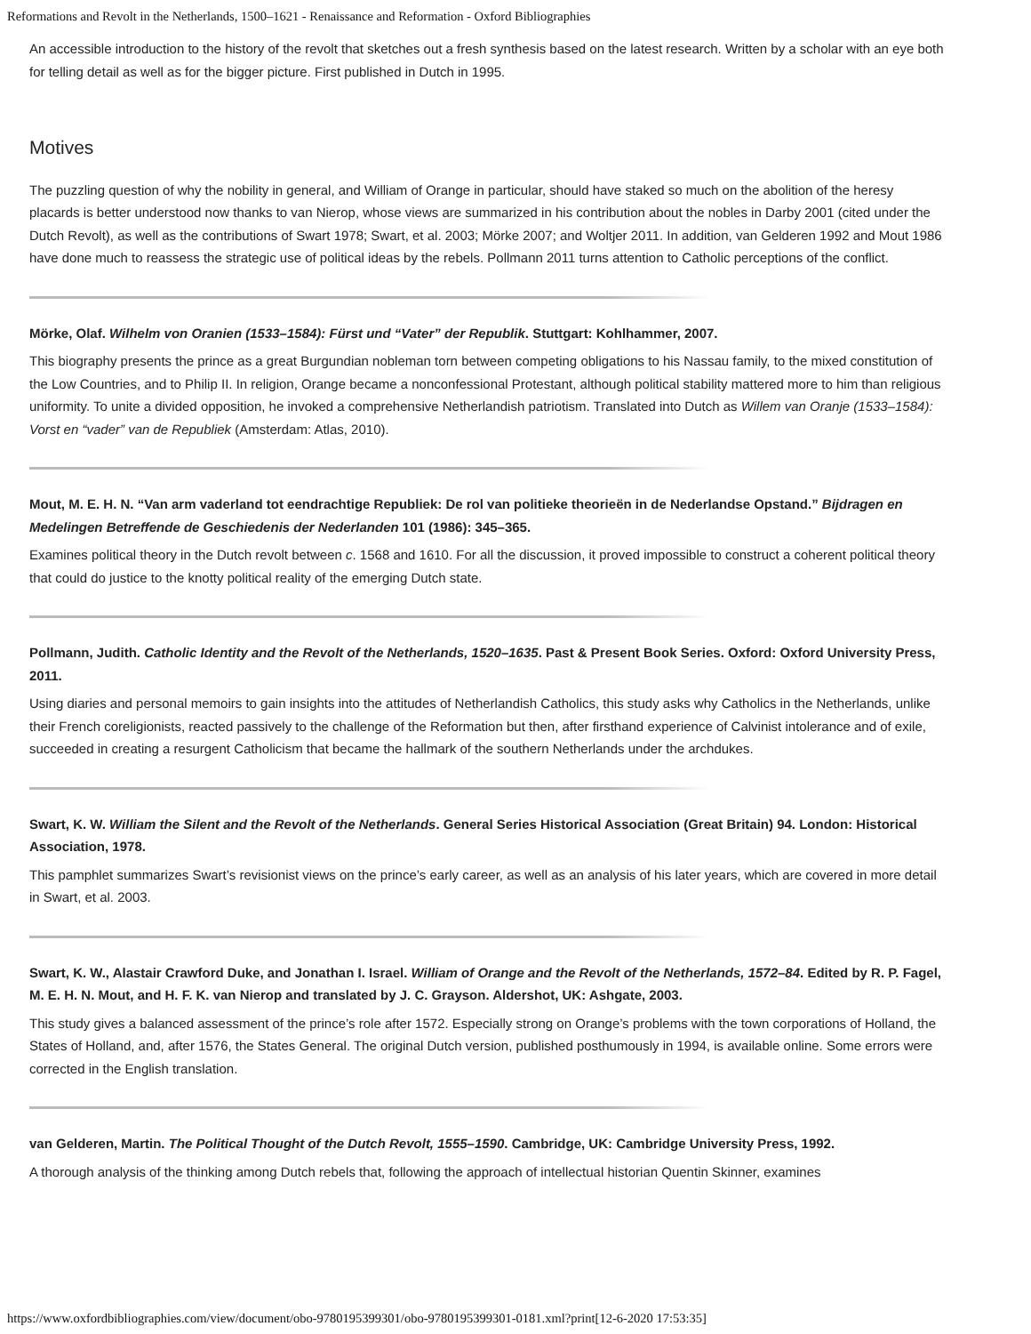Reformations and Revolt in the Netherlands, 1500–1621 - Renaissance and Reformation - Oxford Bibliographies
An accessible introduction to the history of the revolt that sketches out a fresh synthesis based on the latest research. Written by a scholar with an eye both for telling detail as well as for the bigger picture. First published in Dutch in 1995.
Motives
The puzzling question of why the nobility in general, and William of Orange in particular, should have staked so much on the abolition of the heresy placards is better understood now thanks to van Nierop, whose views are summarized in his contribution about the nobles in Darby 2001 (cited under the Dutch Revolt), as well as the contributions of Swart 1978; Swart, et al. 2003; Mörke 2007; and Woltjer 2011. In addition, van Gelderen 1992 and Mout 1986 have done much to reassess the strategic use of political ideas by the rebels. Pollmann 2011 turns attention to Catholic perceptions of the conflict.
Mörke, Olaf. Wilhelm von Oranien (1533–1584): Fürst und “Vater” der Republik. Stuttgart: Kohlhammer, 2007.
This biography presents the prince as a great Burgundian nobleman torn between competing obligations to his Nassau family, to the mixed constitution of the Low Countries, and to Philip II. In religion, Orange became a nonconfessional Protestant, although political stability mattered more to him than religious uniformity. To unite a divided opposition, he invoked a comprehensive Netherlandish patriotism. Translated into Dutch as Willem van Oranje (1533–1584): Vorst en “vader” van de Republiek (Amsterdam: Atlas, 2010).
Mout, M. E. H. N. “Van arm vaderland tot eendrachtige Republiek: De rol van politieke theorieën in de Nederlandse Opstand.” Bijdragen en Medelingen Betreffende de Geschiedenis der Nederlanden 101 (1986): 345–365.
Examines political theory in the Dutch revolt between c. 1568 and 1610. For all the discussion, it proved impossible to construct a coherent political theory that could do justice to the knotty political reality of the emerging Dutch state.
Pollmann, Judith. Catholic Identity and the Revolt of the Netherlands, 1520–1635. Past & Present Book Series. Oxford: Oxford University Press, 2011.
Using diaries and personal memoirs to gain insights into the attitudes of Netherlandish Catholics, this study asks why Catholics in the Netherlands, unlike their French coreligionists, reacted passively to the challenge of the Reformation but then, after firsthand experience of Calvinist intolerance and of exile, succeeded in creating a resurgent Catholicism that became the hallmark of the southern Netherlands under the archdukes.
Swart, K. W. William the Silent and the Revolt of the Netherlands. General Series Historical Association (Great Britain) 94. London: Historical Association, 1978.
This pamphlet summarizes Swart’s revisionist views on the prince’s early career, as well as an analysis of his later years, which are covered in more detail in Swart, et al. 2003.
Swart, K. W., Alastair Crawford Duke, and Jonathan I. Israel. William of Orange and the Revolt of the Netherlands, 1572–84. Edited by R. P. Fagel, M. E. H. N. Mout, and H. F. K. van Nierop and translated by J. C. Grayson. Aldershot, UK: Ashgate, 2003.
This study gives a balanced assessment of the prince’s role after 1572. Especially strong on Orange’s problems with the town corporations of Holland, the States of Holland, and, after 1576, the States General. The original Dutch version, published posthumously in 1994, is available online. Some errors were corrected in the English translation.
van Gelderen, Martin. The Political Thought of the Dutch Revolt, 1555–1590. Cambridge, UK: Cambridge University Press, 1992.
A thorough analysis of the thinking among Dutch rebels that, following the approach of intellectual historian Quentin Skinner, examines
https://www.oxfordbibliographies.com/view/document/obo-9780195399301/obo-9780195399301-0181.xml?print[12-6-2020 17:53:35]